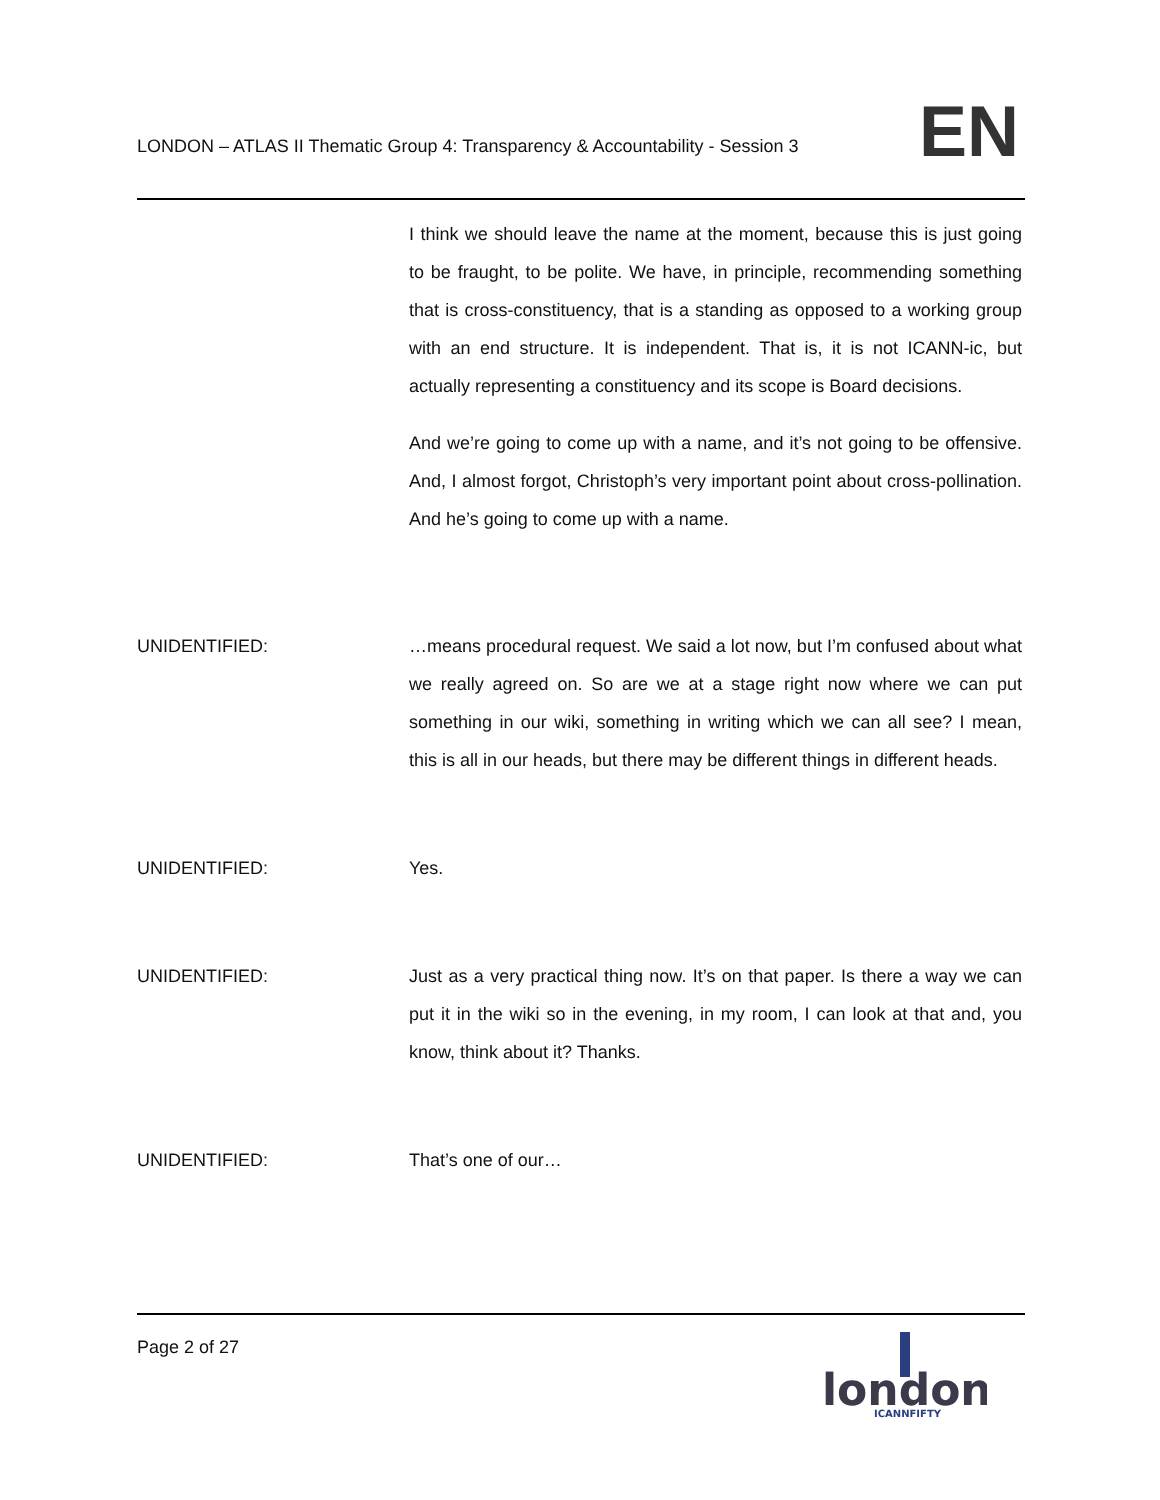LONDON – ATLAS II Thematic Group 4: Transparency & Accountability - Session 3
EN
I think we should leave the name at the moment, because this is just going to be fraught, to be polite. We have, in principle, recommending something that is cross-constituency, that is a standing as opposed to a working group with an end structure. It is independent. That is, it is not ICANN-ic, but actually representing a constituency and its scope is Board decisions.
And we’re going to come up with a name, and it’s not going to be offensive. And, I almost forgot, Christoph’s very important point about cross-pollination. And he’s going to come up with a name.
UNIDENTIFIED: …means procedural request. We said a lot now, but I’m confused about what we really agreed on. So are we at a stage right now where we can put something in our wiki, something in writing which we can all see? I mean, this is all in our heads, but there may be different things in different heads.
UNIDENTIFIED: Yes.
UNIDENTIFIED: Just as a very practical thing now. It’s on that paper. Is there a way we can put it in the wiki so in the evening, in my room, I can look at that and, you know, think about it? Thanks.
UNIDENTIFIED: That’s one of our…
Page 2 of 27
london
ICANNFIFTY